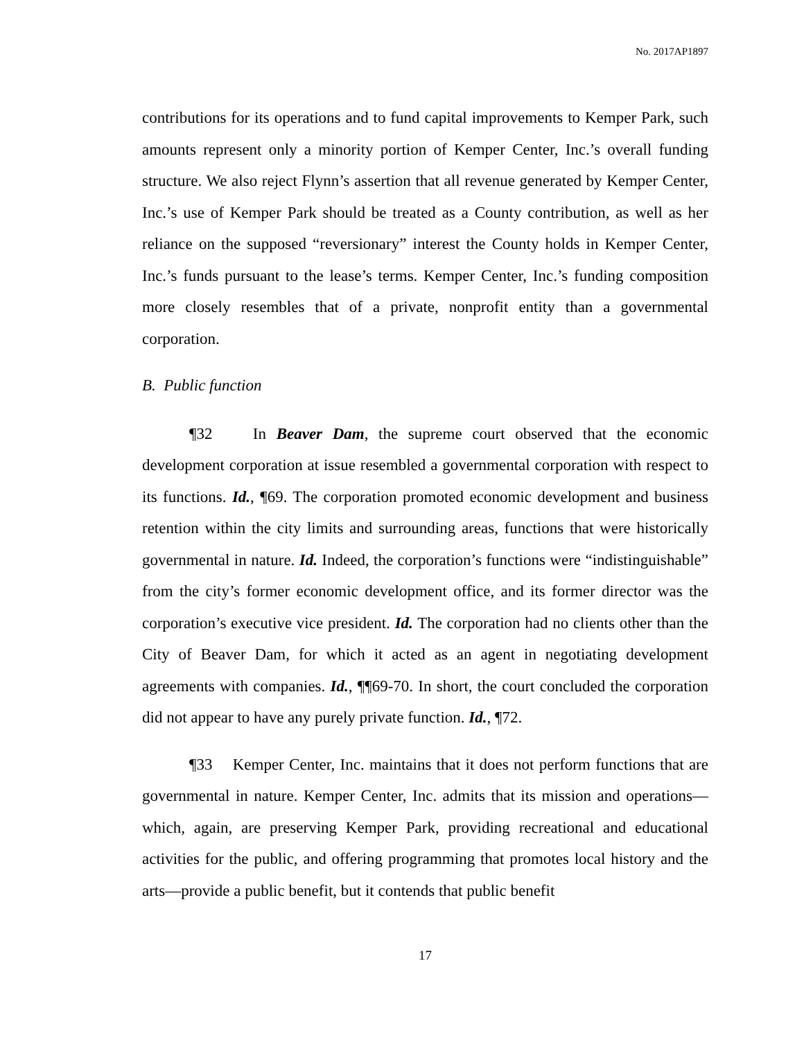No. 2017AP1897
contributions for its operations and to fund capital improvements to Kemper Park, such amounts represent only a minority portion of Kemper Center, Inc.’s overall funding structure. We also reject Flynn’s assertion that all revenue generated by Kemper Center, Inc.’s use of Kemper Park should be treated as a County contribution, as well as her reliance on the supposed “reversionary” interest the County holds in Kemper Center, Inc.’s funds pursuant to the lease’s terms. Kemper Center, Inc.’s funding composition more closely resembles that of a private, nonprofit entity than a governmental corporation.
B. Public function
¶32 In Beaver Dam, the supreme court observed that the economic development corporation at issue resembled a governmental corporation with respect to its functions. Id., ¶69. The corporation promoted economic development and business retention within the city limits and surrounding areas, functions that were historically governmental in nature. Id. Indeed, the corporation’s functions were “indistinguishable” from the city’s former economic development office, and its former director was the corporation’s executive vice president. Id. The corporation had no clients other than the City of Beaver Dam, for which it acted as an agent in negotiating development agreements with companies. Id., ¶¶69-70. In short, the court concluded the corporation did not appear to have any purely private function. Id., ¶72.
¶33 Kemper Center, Inc. maintains that it does not perform functions that are governmental in nature. Kemper Center, Inc. admits that its mission and operations—which, again, are preserving Kemper Park, providing recreational and educational activities for the public, and offering programming that promotes local history and the arts—provide a public benefit, but it contends that public benefit
17